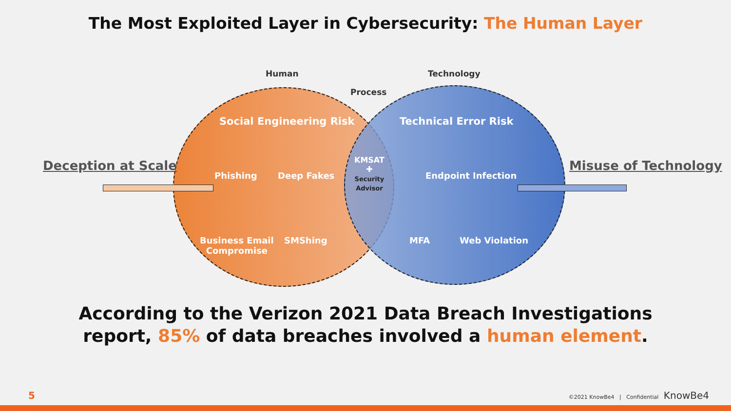The Most Exploited Layer in Cybersecurity: The Human Layer
Human Technology
Process
Deception at Scale Misuse of Technology
Social Engineering Risk Technical Error Risk
Phishing Deep Fakes
Business Email
Compromise
SMShing
KMSAT
✚
Security
Advisor
Endpoint Infection
MFA Web Violation
According to the Verizon 2021 Data Breach Investigations
report, 85% of data breaches involved a human element.
5 ©2021 KnowBe4 | Confidential KnowBe4